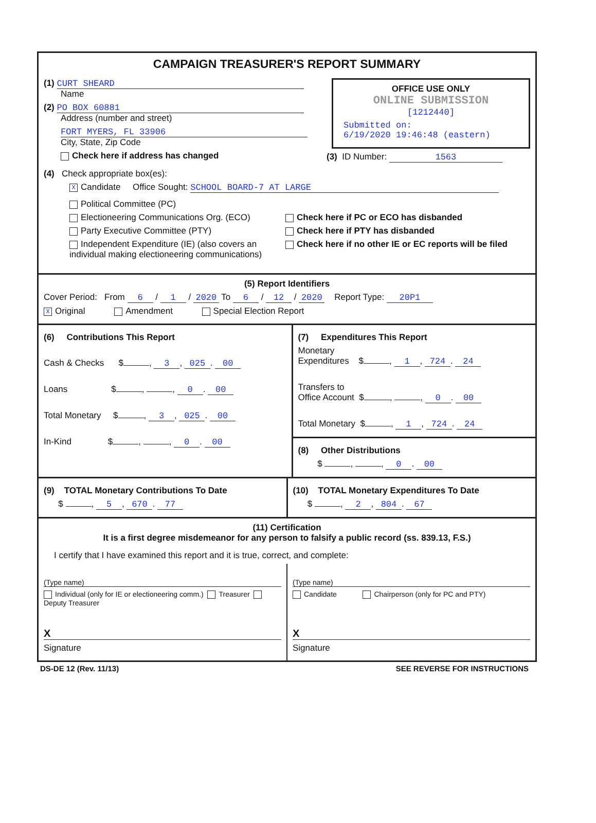CAMPAIGN TREASURER'S REPORT SUMMARY
(1) CURT SHEARD
Name
(2) PO BOX 60881
Address (number and street)
FORT MYERS, FL 33906
City, State, Zip Code
Check here if address has changed
OFFICE USE ONLY
ONLINE SUBMISSION
[1212440]
Submitted on:
6/19/2020 19:46:48 (eastern)
(3) ID Number: 1563
(4) Check appropriate box(es):
X Candidate Office Sought: SCHOOL BOARD-7 AT LARGE
Political Committee (PC)
Electioneering Communications Org. (ECO)
Party Executive Committee (PTY)
Independent Expenditure (IE) (also covers an individual making electioneering communications)
Check here if PC or ECO has disbanded
Check here if PTY has disbanded
Check here if no other IE or EC reports will be filed
(5) Report Identifiers
Cover Period: From 6 / 1 / 2020 To 6 / 12 / 2020 Report Type: 20P1
X Original Amendment Special Election Report
(6) Contributions This Report
Cash & Checks $ , 3, 025. 00
Loans $ , , 0. 00
Total Monetary $ , 3, 025. 00
In-Kind $ , , 0. 00
(7) Expenditures This Report
Monetary
Expenditures $ , 1, 724. 24
Transfers to
Office Account $ , , 0. 00
Total Monetary $ , 1, 724. 24
(8) Other Distributions
$ , , 0. 00
(9) TOTAL Monetary Contributions To Date
$ , 5, 670. 77
(10) TOTAL Monetary Expenditures To Date
$ , 2, 804. 67
(11) Certification
It is a first degree misdemeanor for any person to falsify a public record (ss. 839.13, F.S.)
I certify that I have examined this report and it is true, correct, and complete:
(Type name)
Individual (only for IE or electioneering comm.) Treasurer Deputy Treasurer
X
Signature
(Type name)
Candidate Chairperson (only for PC and PTY)
X
Signature
DS-DE 12 (Rev. 11/13) SEE REVERSE FOR INSTRUCTIONS